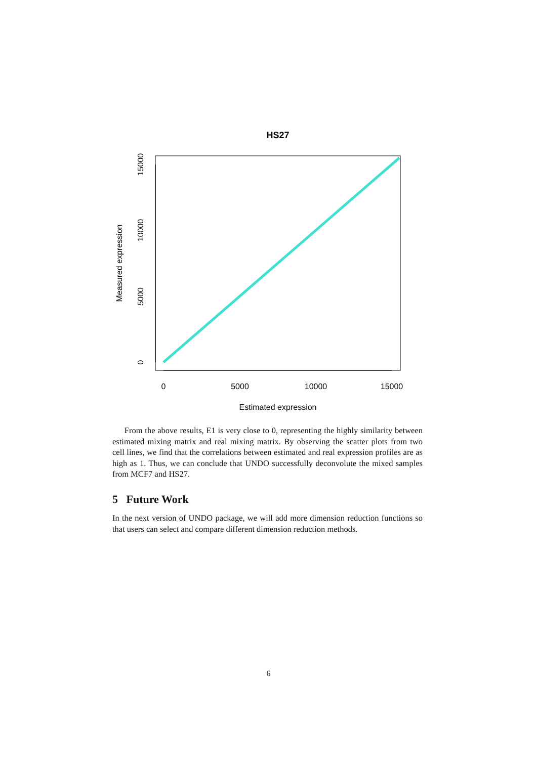HS27
0
5000
10000
15000
Estimated expression
0
5000
10000
15000
Measured expression
From the above results, E1 is very close to 0, representing the highly similarity between estimated mixing matrix and real mixing matrix. By observing the scatter plots from two cell lines, we find that the correlations between estimated and real expression profiles are as high as 1. Thus, we can conclude that UNDO successfully deconvolute the mixed samples from MCF7 and HS27.
5 Future Work
In the next version of UNDO package, we will add more dimension reduction functions so that users can select and compare different dimension reduction methods.
6